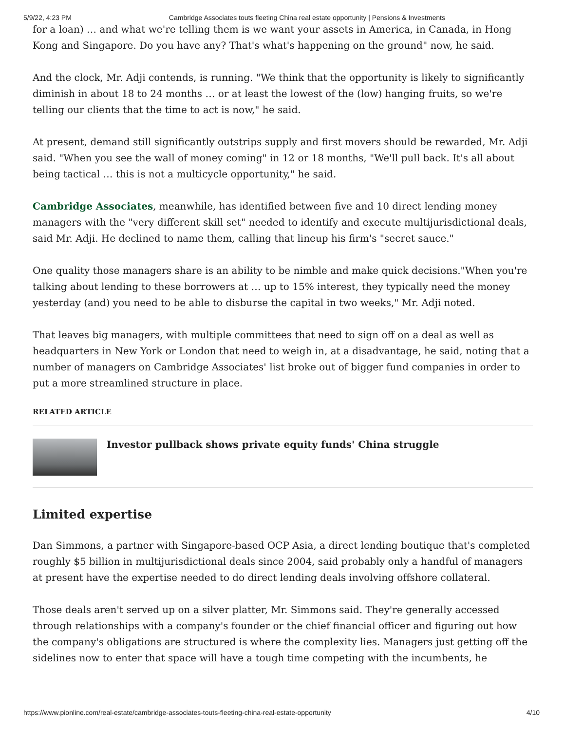5/9/22, 4:23 PM Cambridge Associates touts fleeting China real estate opportunity | Pensions & Investments
for a loan) … and what we're telling them is we want your assets in America, in Canada, in Hong Kong and Singapore. Do you have any? That's what's happening on the ground" now, he said.
And the clock, Mr. Adji contends, is running. "We think that the opportunity is likely to significantly diminish in about 18 to 24 months … or at least the lowest of the (low) hanging fruits, so we're telling our clients that the time to act is now," he said.
At present, demand still significantly outstrips supply and first movers should be rewarded, Mr. Adji said. "When you see the wall of money coming" in 12 or 18 months, "We'll pull back. It's all about being tactical … this is not a multicycle opportunity," he said.
Cambridge Associates, meanwhile, has identified between five and 10 direct lending money managers with the "very different skill set" needed to identify and execute multijurisdictional deals, said Mr. Adji. He declined to name them, calling that lineup his firm's "secret sauce."
One quality those managers share is an ability to be nimble and make quick decisions."When you're talking about lending to these borrowers at … up to 15% interest, they typically need the money yesterday (and) you need to be able to disburse the capital in two weeks," Mr. Adji noted.
That leaves big managers, with multiple committees that need to sign off on a deal as well as headquarters in New York or London that need to weigh in, at a disadvantage, he said, noting that a number of managers on Cambridge Associates' list broke out of bigger fund companies in order to put a more streamlined structure in place.
RELATED ARTICLE
Investor pullback shows private equity funds' China struggle
Limited expertise
Dan Simmons, a partner with Singapore-based OCP Asia, a direct lending boutique that's completed roughly $5 billion in multijurisdictional deals since 2004, said probably only a handful of managers at present have the expertise needed to do direct lending deals involving offshore collateral.
Those deals aren't served up on a silver platter, Mr. Simmons said. They're generally accessed through relationships with a company's founder or the chief financial officer and figuring out how the company's obligations are structured is where the complexity lies. Managers just getting off the sidelines now to enter that space will have a tough time competing with the incumbents, he
https://www.pionline.com/real-estate/cambridge-associates-touts-fleeting-china-real-estate-opportunity 4/10